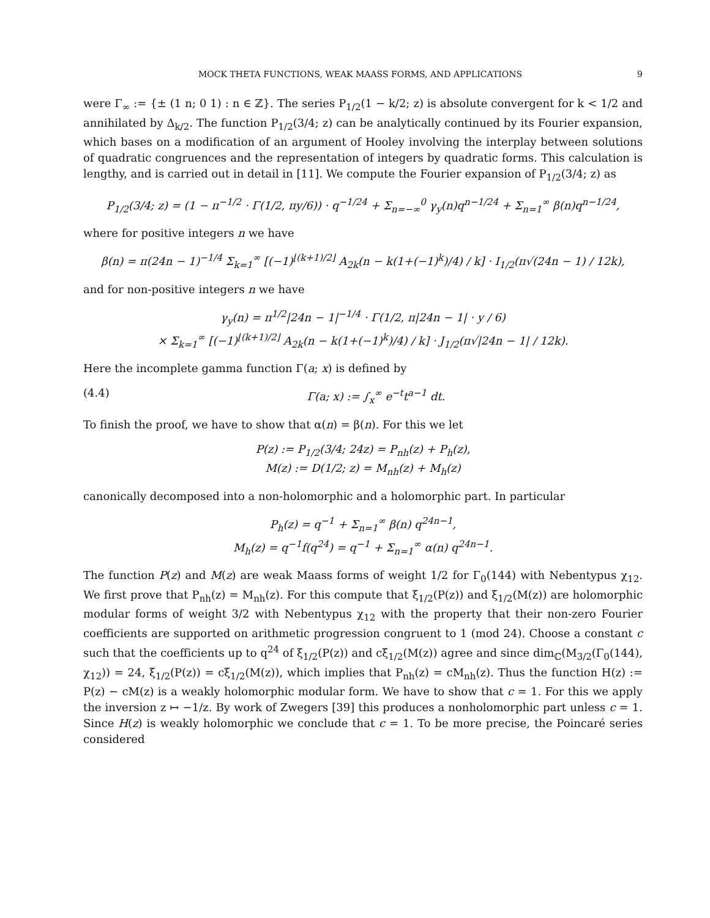MOCK THETA FUNCTIONS, WEAK MAASS FORMS, AND APPLICATIONS 9
were Γ<sub>∞</sub> := {± (1 n; 0 1) : n ∈ ℤ}. The series P<sub>1/2</sub>(1 − k/2; z) is absolute convergent for k < 1/2 and annihilated by Δ<sub>k/2</sub>. The function P<sub>1/2</sub>(3/4; z) can be analytically continued by its Fourier expansion, which bases on a modification of an argument of Hooley involving the interplay between solutions of quadratic congruences and the representation of integers by quadratic forms. This calculation is lengthy, and is carried out in detail in [11]. We compute the Fourier expansion of P<sub>1/2</sub>(3/4; z) as
P<sub>1/2</sub>(3/4; z) = (1 − π<sup>−1/2</sup> · Γ(1/2, πy/6)) · q<sup>−1/24</sup> + Σ<sub>n=−∞</sub><sup>0</sup> γ<sub>y</sub>(n)q<sup>n−1/24</sup> + Σ<sub>n=1</sub><sup>∞</sup> β(n)q<sup>n−1/24</sup>,
where for positive integers n we have
β(n) = π(24n − 1)<sup>−1/4</sup> Σ<sub>k=1</sub><sup>∞</sup> [(−1)<sup>⌊(k+1)/2⌋</sup> A<sub>2k</sub>(n − k(1+(−1)<sup>k</sup>)/4) / k] · I<sub>1/2</sub>(π√(24n − 1) / 12k),
and for non-positive integers n we have
γ<sub>y</sub>(n) = π<sup>1/2</sup>|24n − 1|<sup>−1/4</sup> · Γ(1/2, π|24n − 1| · y / 6)
× Σ<sub>k=1</sub><sup>∞</sup> [(−1)<sup>⌊(k+1)/2⌋</sup> A<sub>2k</sub>(n − k(1+(−1)<sup>k</sup>)/4) / k] · J<sub>1/2</sub>(π√|24n − 1| / 12k).
Here the incomplete gamma function Γ(a; x) is defined by
(4.4) Γ(a; x) := ∫<sub>x</sub><sup>∞</sup> e<sup>−t</sup>t<sup>a−1</sup> dt.
To finish the proof, we have to show that α(n) = β(n). For this we let
P(z) := P<sub>1/2</sub>(3/4; 24z) = P<sub>nh</sub>(z) + P<sub>h</sub>(z),
M(z) := D(1/2; z) = M<sub>nh</sub>(z) + M<sub>h</sub>(z)
canonically decomposed into a non-holomorphic and a holomorphic part. In particular
P<sub>h</sub>(z) = q<sup>−1</sup> + Σ<sub>n=1</sub><sup>∞</sup> β(n) q<sup>24n−1</sup>,
M<sub>h</sub>(z) = q<sup>−1</sup>f(q<sup>24</sup>) = q<sup>−1</sup> + Σ<sub>n=1</sub><sup>∞</sup> α(n) q<sup>24n−1</sup>.
The function P(z) and M(z) are weak Maass forms of weight 1/2 for Γ<sub>0</sub>(144) with Nebentypus χ<sub>12</sub>. We first prove that P<sub>nh</sub>(z) = M<sub>nh</sub>(z). For this compute that ξ<sub>1/2</sub>(P(z)) and ξ<sub>1/2</sub>(M(z)) are holomorphic modular forms of weight 3/2 with Nebentypus χ<sub>12</sub> with the property that their non-zero Fourier coefficients are supported on arithmetic progression congruent to 1 (mod 24). Choose a constant c such that the coefficients up to q<sup>24</sup> of ξ<sub>1/2</sub>(P(z)) and cξ<sub>1/2</sub>(M(z)) agree and since dim<sub>ℂ</sub>(M<sub>3/2</sub>(Γ<sub>0</sub>(144), χ<sub>12</sub>)) = 24, ξ<sub>1/2</sub>(P(z)) = cξ<sub>1/2</sub>(M(z)), which implies that P<sub>nh</sub>(z) = cM<sub>nh</sub>(z). Thus the function H(z) := P(z) − cM(z) is a weakly holomorphic modular form. We have to show that c = 1. For this we apply the inversion z ↦ −1/z. By work of Zwegers [39] this produces a nonholomorphic part unless c = 1. Since H(z) is weakly holomorphic we conclude that c = 1. To be more precise, the Poincaré series considered